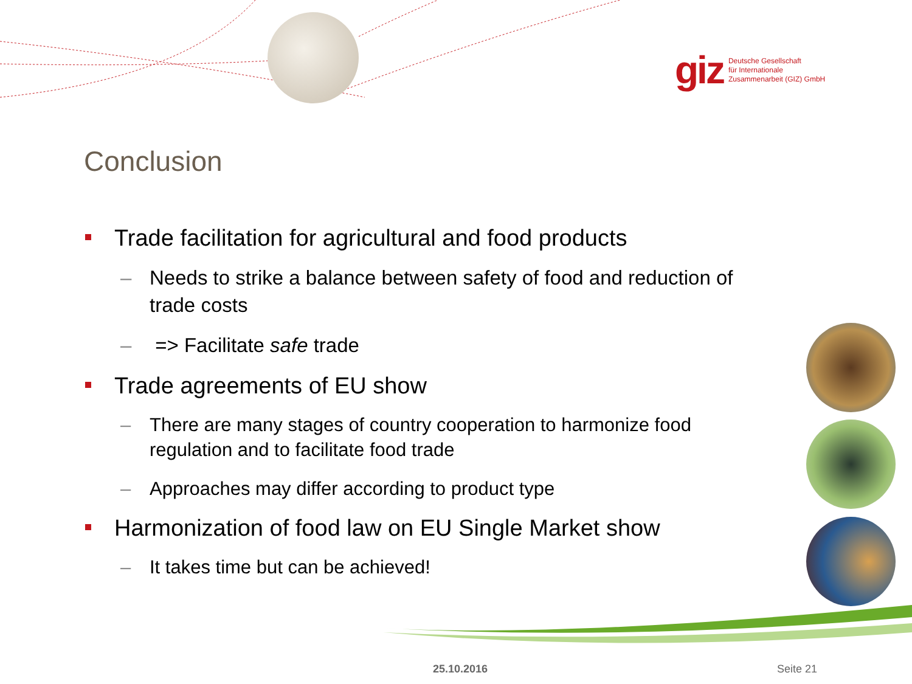giz
Deutsche Gesellschaft
für Internationale
Zusammenarbeit (GIZ) GmbH
Conclusion
Trade facilitation for agricultural and food products
– Needs to strike a balance between safety of food and reduction of trade costs
– => Facilitate safe trade
Trade agreements of EU show
– There are many stages of country cooperation to harmonize food regulation and to facilitate food trade
– Approaches may differ according to product type
Harmonization of food law on EU Single Market show
– It takes time but can be achieved!
25.10.2016 Seite 21